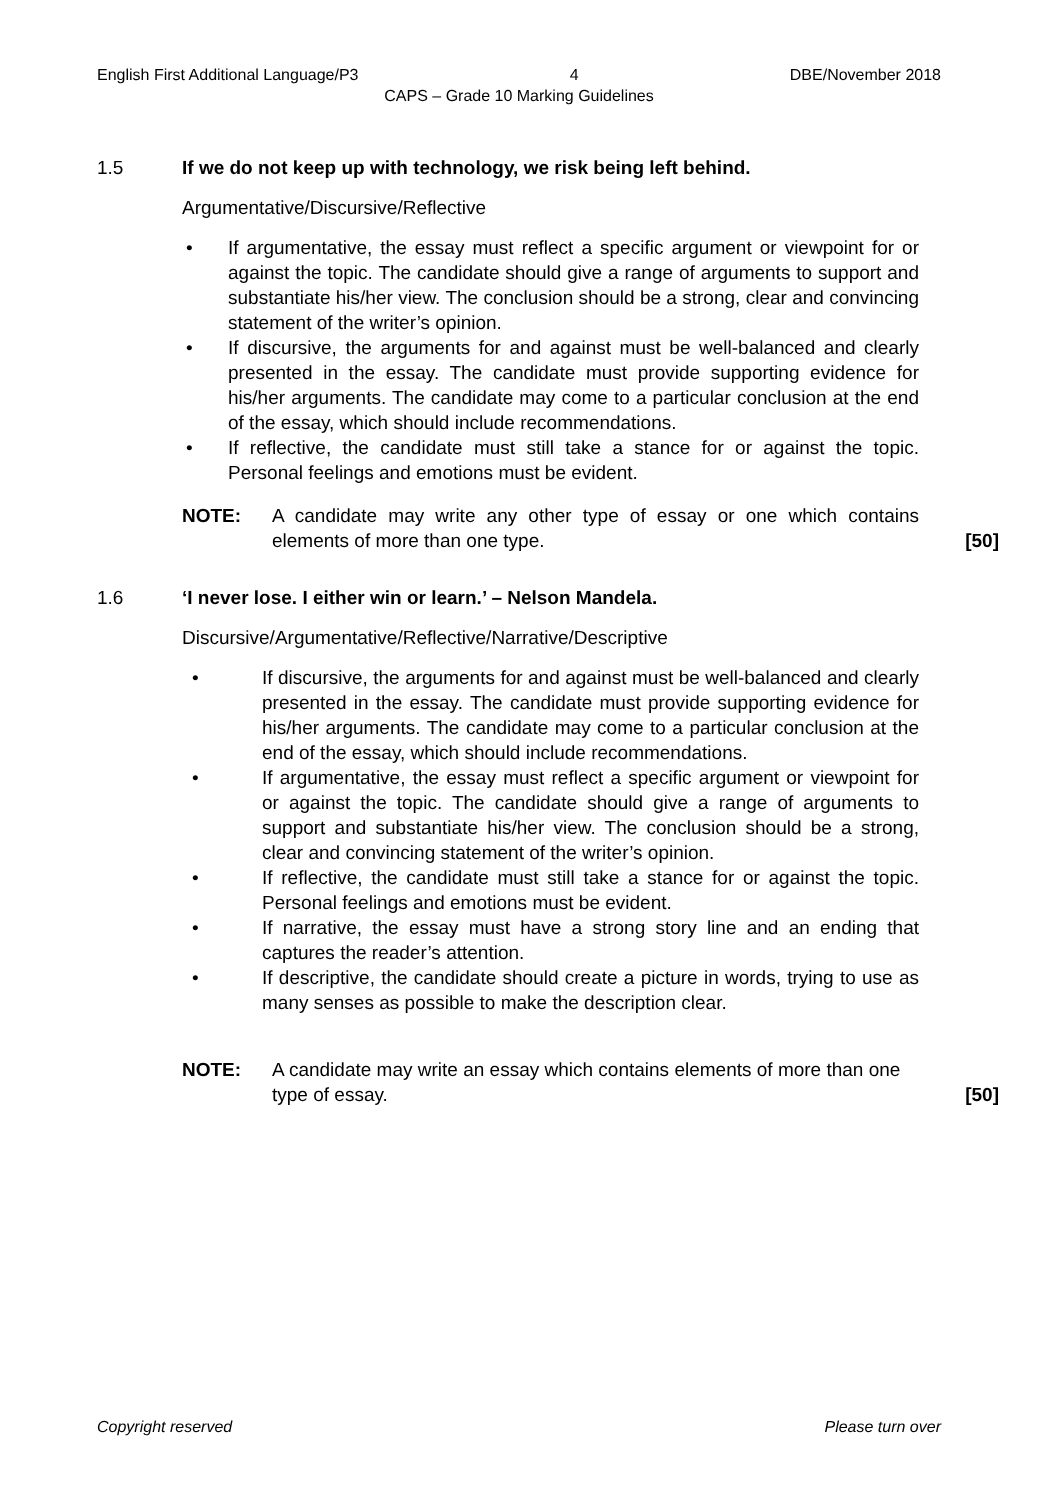English First Additional Language/P3 4 DBE/November 2018
CAPS – Grade 10 Marking Guidelines
1.5 If we do not keep up with technology, we risk being left behind.
Argumentative/Discursive/Reflective
• If argumentative, the essay must reflect a specific argument or viewpoint for or against the topic. The candidate should give a range of arguments to support and substantiate his/her view. The conclusion should be a strong, clear and convincing statement of the writer’s opinion.
• If discursive, the arguments for and against must be well-balanced and clearly presented in the essay. The candidate must provide supporting evidence for his/her arguments. The candidate may come to a particular conclusion at the end of the essay, which should include recommendations.
• If reflective, the candidate must still take a stance for or against the topic. Personal feelings and emotions must be evident.
NOTE: A candidate may write any other type of essay or one which contains elements of more than one type.
[50]
1.6 ‘I never lose. I either win or learn.’ – Nelson Mandela.
Discursive/Argumentative/Reflective/Narrative/Descriptive
• If discursive, the arguments for and against must be well-balanced and clearly presented in the essay. The candidate must provide supporting evidence for his/her arguments. The candidate may come to a particular conclusion at the end of the essay, which should include recommendations.
• If argumentative, the essay must reflect a specific argument or viewpoint for or against the topic. The candidate should give a range of arguments to support and substantiate his/her view. The conclusion should be a strong, clear and convincing statement of the writer’s opinion.
• If reflective, the candidate must still take a stance for or against the topic. Personal feelings and emotions must be evident.
• If narrative, the essay must have a strong story line and an ending that captures the reader’s attention.
• If descriptive, the candidate should create a picture in words, trying to use as many senses as possible to make the description clear.
NOTE: A candidate may write an essay which contains elements of more than one type of essay.
[50]
Copyright reserved Please turn over